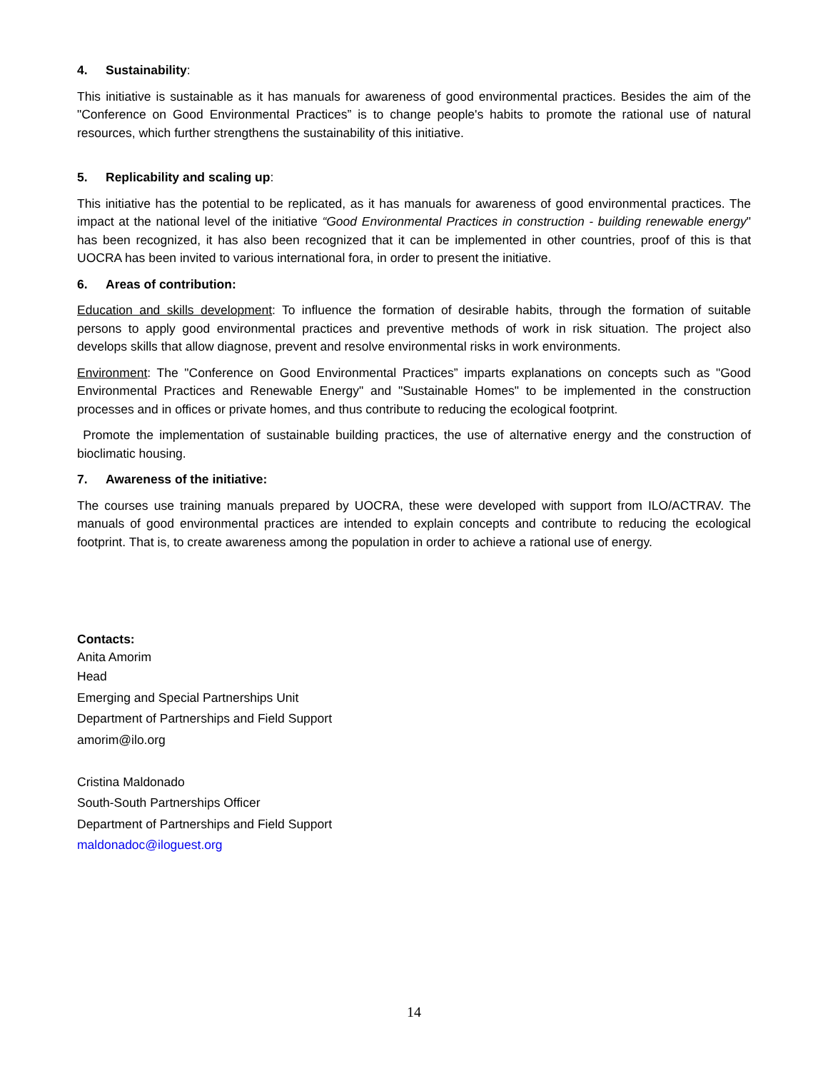4. Sustainability:
This initiative is sustainable as it has manuals for awareness of good environmental practices. Besides the aim of the "Conference on Good Environmental Practices” is to change people's habits to promote the rational use of natural resources, which further strengthens the sustainability of this initiative.
5. Replicability and scaling up:
This initiative has the potential to be replicated, as it has manuals for awareness of good environmental practices. The impact at the national level of the initiative “Good Environmental Practices in construction - building renewable energy" has been recognized, it has also been recognized that it can be implemented in other countries, proof of this is that UOCRA has been invited to various international fora, in order to present the initiative.
6. Areas of contribution:
Education and skills development: To influence the formation of desirable habits, through the formation of suitable persons to apply good environmental practices and preventive methods of work in risk situation. The project also develops skills that allow diagnose, prevent and resolve environmental risks in work environments.
Environment: The "Conference on Good Environmental Practices” imparts explanations on concepts such as "Good Environmental Practices and Renewable Energy" and "Sustainable Homes" to be implemented in the construction processes and in offices or private homes, and thus contribute to reducing the ecological footprint.
Promote the implementation of sustainable building practices, the use of alternative energy and the construction of bioclimatic housing.
7. Awareness of the initiative:
The courses use training manuals prepared by UOCRA, these were developed with support from ILO/ACTRAV. The manuals of good environmental practices are intended to explain concepts and contribute to reducing the ecological footprint. That is, to create awareness among the population in order to achieve a rational use of energy.
Contacts:
Anita Amorim
Head
Emerging and Special Partnerships Unit
Department of Partnerships and Field Support
amorim@ilo.org
Cristina Maldonado
South-South Partnerships Officer
Department of Partnerships and Field Support
maldonadoc@iloguest.org
14